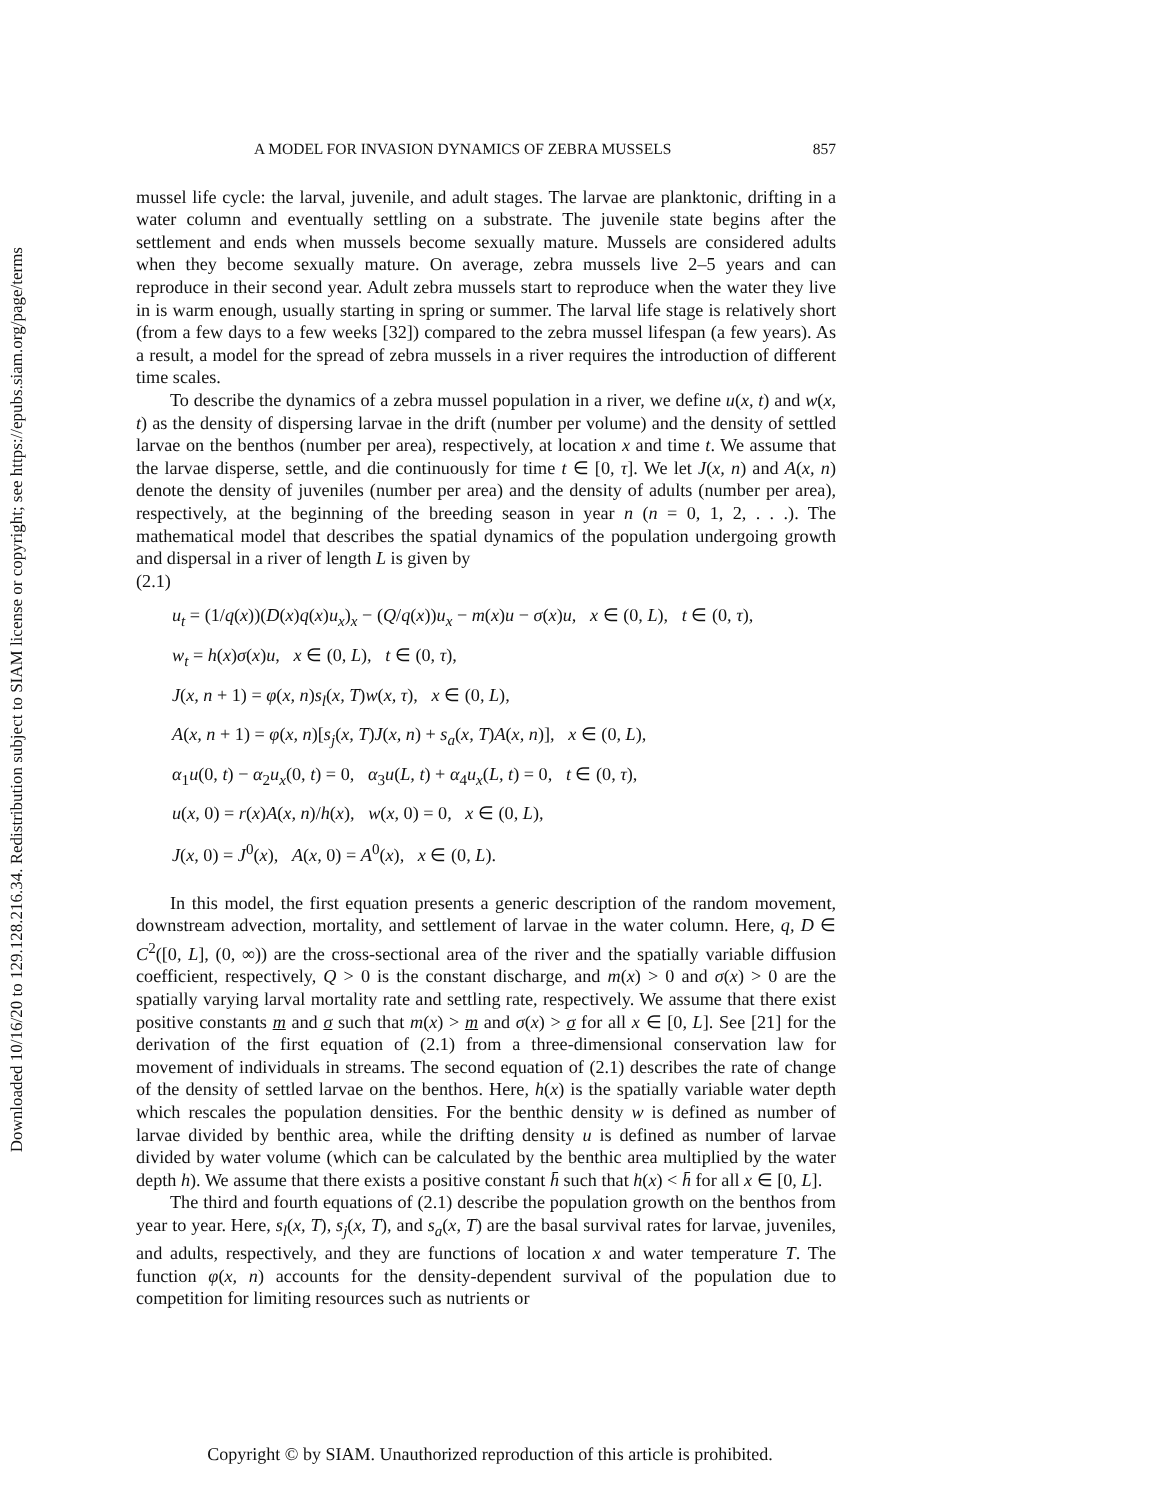Downloaded 10/16/20 to 129.128.216.34. Redistribution subject to SIAM license or copyright; see https://epubs.siam.org/page/terms
A MODEL FOR INVASION DYNAMICS OF ZEBRA MUSSELS 857
mussel life cycle: the larval, juvenile, and adult stages. The larvae are planktonic, drifting in a water column and eventually settling on a substrate. The juvenile state begins after the settlement and ends when mussels become sexually mature. Mussels are considered adults when they become sexually mature. On average, zebra mussels live 2–5 years and can reproduce in their second year. Adult zebra mussels start to reproduce when the water they live in is warm enough, usually starting in spring or summer. The larval life stage is relatively short (from a few days to a few weeks [32]) compared to the zebra mussel lifespan (a few years). As a result, a model for the spread of zebra mussels in a river requires the introduction of different time scales.
To describe the dynamics of a zebra mussel population in a river, we define u(x, t) and w(x, t) as the density of dispersing larvae in the drift (number per volume) and the density of settled larvae on the benthos (number per area), respectively, at location x and time t. We assume that the larvae disperse, settle, and die continuously for time t ∈ [0, τ]. We let J(x, n) and A(x, n) denote the density of juveniles (number per area) and the density of adults (number per area), respectively, at the beginning of the breeding season in year n (n = 0, 1, 2, . . .). The mathematical model that describes the spatial dynamics of the population undergoing growth and dispersal in a river of length L is given by
(2.1)
u<sub>t</sub> = (1/q(x))(D(x)q(x)u<sub>x</sub>)<sub>x</sub> − (Q/q(x))u<sub>x</sub> − m(x)u − σ(x)u, x ∈ (0, L), t ∈ (0, τ),
w<sub>t</sub> = h(x)σ(x)u, x ∈ (0, L), t ∈ (0, τ),
J(x, n + 1) = φ(x, n)s<sub>l</sub>(x, T)w(x, τ), x ∈ (0, L),
A(x, n + 1) = φ(x, n)[s<sub>j</sub>(x, T)J(x, n) + s<sub>a</sub>(x, T)A(x, n)], x ∈ (0, L),
α<sub>1</sub>u(0, t) − α<sub>2</sub>u<sub>x</sub>(0, t) = 0, α<sub>3</sub>u(L, t) + α<sub>4</sub>u<sub>x</sub>(L, t) = 0, t ∈ (0, τ),
u(x, 0) = r(x)A(x, n)/h(x), w(x, 0) = 0, x ∈ (0, L),
J(x, 0) = J<sup>0</sup>(x), A(x, 0) = A<sup>0</sup>(x), x ∈ (0, L).
In this model, the first equation presents a generic description of the random movement, downstream advection, mortality, and settlement of larvae in the water column. Here, q, D ∈ C<sup>2</sup>([0, L], (0, ∞)) are the cross-sectional area of the river and the spatially variable diffusion coefficient, respectively, Q > 0 is the constant discharge, and m(x) > 0 and σ(x) > 0 are the spatially varying larval mortality rate and settling rate, respectively. We assume that there exist positive constants m and σ such that m(x) > m and σ(x) > σ for all x ∈ [0, L]. See [21] for the derivation of the first equation of (2.1) from a three-dimensional conservation law for movement of individuals in streams. The second equation of (2.1) describes the rate of change of the density of settled larvae on the benthos. Here, h(x) is the spatially variable water depth which rescales the population densities. For the benthic density w is defined as number of larvae divided by benthic area, while the drifting density u is defined as number of larvae divided by water volume (which can be calculated by the benthic area multiplied by the water depth h). We assume that there exists a positive constant h̄ such that h(x) < h̄ for all x ∈ [0, L].
The third and fourth equations of (2.1) describe the population growth on the benthos from year to year. Here, s<sub>l</sub>(x, T), s<sub>j</sub>(x, T), and s<sub>a</sub>(x, T) are the basal survival rates for larvae, juveniles, and adults, respectively, and they are functions of location x and water temperature T. The function φ(x, n) accounts for the density-dependent survival of the population due to competition for limiting resources such as nutrients or
Copyright © by SIAM. Unauthorized reproduction of this article is prohibited.